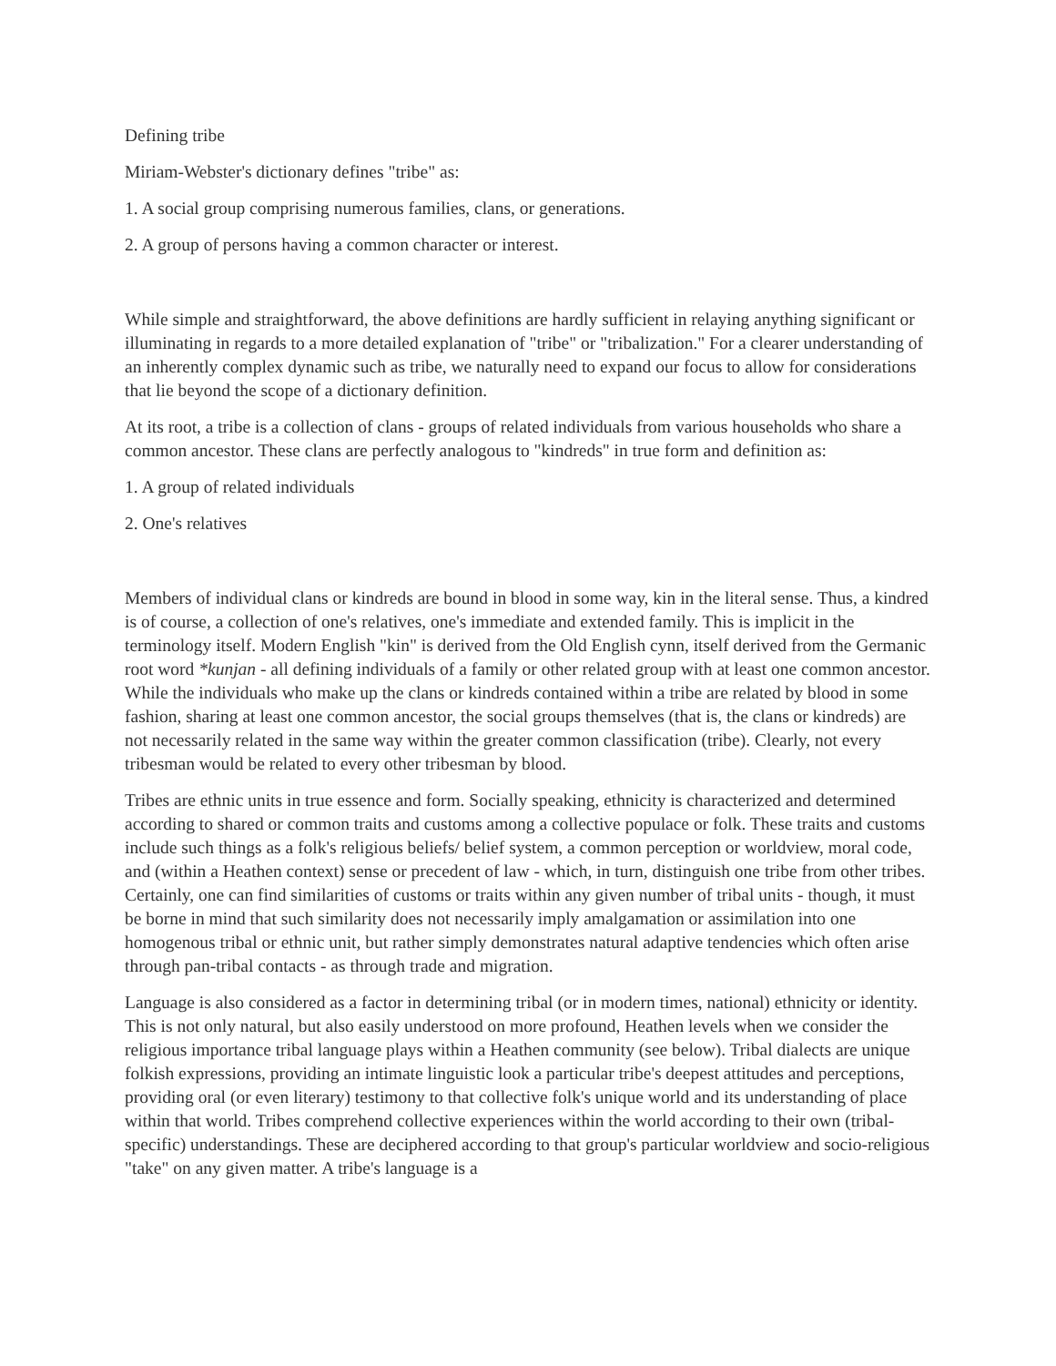Defining tribe
Miriam-Webster's dictionary defines "tribe" as:
1. A social group comprising numerous families, clans, or generations.
2. A group of persons having a common character or interest.
While simple and straightforward, the above definitions are hardly sufficient in relaying anything significant or illuminating in regards to a more detailed explanation of "tribe" or "tribalization." For a clearer understanding of an inherently complex dynamic such as tribe, we naturally need to expand our focus to allow for considerations that lie beyond the scope of a dictionary definition.
At its root, a tribe is a collection of clans - groups of related individuals from various households who share a common ancestor. These clans are perfectly analogous to "kindreds" in true form and definition as:
1. A group of related individuals
2. One's relatives
Members of individual clans or kindreds are bound in blood in some way, kin in the literal sense. Thus, a kindred is of course, a collection of one's relatives, one's immediate and extended family. This is implicit in the terminology itself. Modern English "kin" is derived from the Old English cynn, itself derived from the Germanic root word *kunjan - all defining individuals of a family or other related group with at least one common ancestor. While the individuals who make up the clans or kindreds contained within a tribe are related by blood in some fashion, sharing at least one common ancestor, the social groups themselves (that is, the clans or kindreds) are not necessarily related in the same way within the greater common classification (tribe). Clearly, not every tribesman would be related to every other tribesman by blood.
Tribes are ethnic units in true essence and form. Socially speaking, ethnicity is characterized and determined according to shared or common traits and customs among a collective populace or folk. These traits and customs include such things as a folk's religious beliefs/ belief system, a common perception or worldview, moral code, and (within a Heathen context) sense or precedent of law - which, in turn, distinguish one tribe from other tribes. Certainly, one can find similarities of customs or traits within any given number of tribal units - though, it must be borne in mind that such similarity does not necessarily imply amalgamation or assimilation into one homogenous tribal or ethnic unit, but rather simply demonstrates natural adaptive tendencies which often arise through pan-tribal contacts - as through trade and migration.
Language is also considered as a factor in determining tribal (or in modern times, national) ethnicity or identity. This is not only natural, but also easily understood on more profound, Heathen levels when we consider the religious importance tribal language plays within a Heathen community (see below). Tribal dialects are unique folkish expressions, providing an intimate linguistic look a particular tribe's deepest attitudes and perceptions, providing oral (or even literary) testimony to that collective folk's unique world and its understanding of place within that world. Tribes comprehend collective experiences within the world according to their own (tribal-specific) understandings. These are deciphered according to that group's particular worldview and socio-religious "take" on any given matter. A tribe's language is a